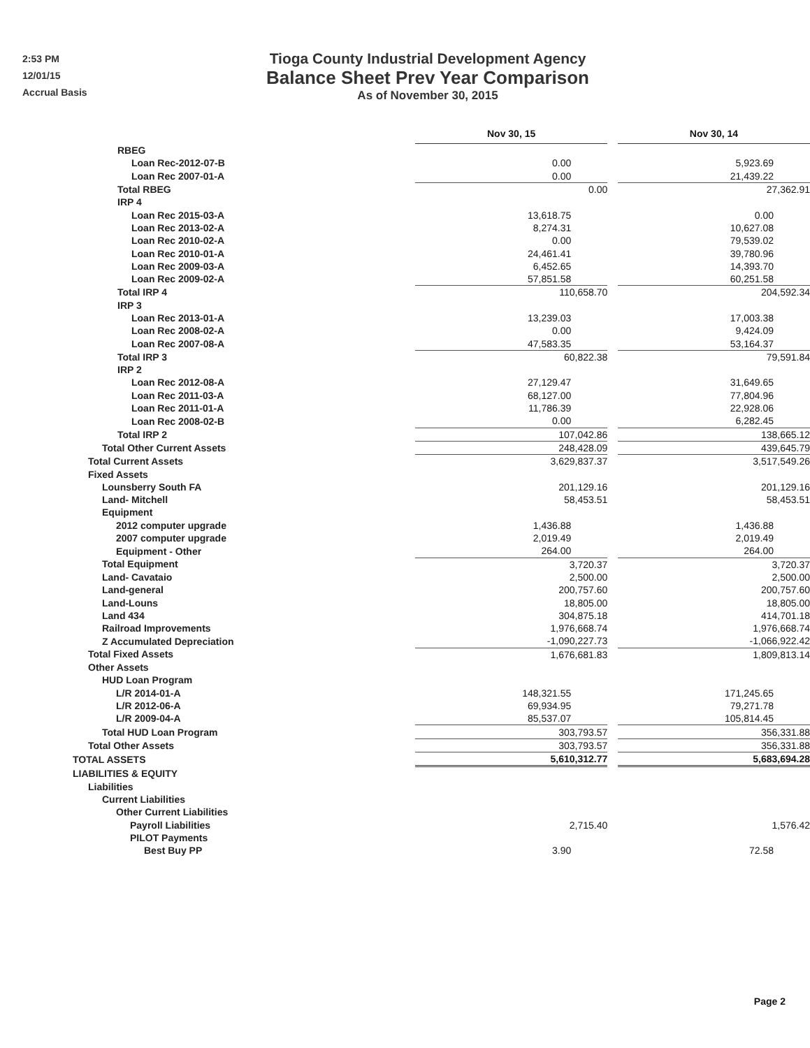2:53 PM
12/01/15
Accrual Basis
Tioga County Industrial Development Agency
Balance Sheet Prev Year Comparison
As of November 30, 2015
| | Nov 30, 15 | | Nov 30, 14 |
| RBEG | | | |
| Loan Rec-2012-07-B | 0.00 | | 5,923.69 |
| Loan Rec 2007-01-A | 0.00 | | 21,439.22 |
| Total RBEG | 0.00 | | 27,362.91 |
| IRP 4 | | | |
| Loan Rec 2015-03-A | 13,618.75 | | 0.00 |
| Loan Rec 2013-02-A | 8,274.31 | | 10,627.08 |
| Loan Rec 2010-02-A | 0.00 | | 79,539.02 |
| Loan Rec 2010-01-A | 24,461.41 | | 39,780.96 |
| Loan Rec 2009-03-A | 6,452.65 | | 14,393.70 |
| Loan Rec 2009-02-A | 57,851.58 | | 60,251.58 |
| Total IRP 4 | 110,658.70 | | 204,592.34 |
| IRP 3 | | | |
| Loan Rec 2013-01-A | 13,239.03 | | 17,003.38 |
| Loan Rec 2008-02-A | 0.00 | | 9,424.09 |
| Loan Rec 2007-08-A | 47,583.35 | | 53,164.37 |
| Total IRP 3 | 60,822.38 | | 79,591.84 |
| IRP 2 | | | |
| Loan Rec 2012-08-A | 27,129.47 | | 31,649.65 |
| Loan Rec 2011-03-A | 68,127.00 | | 77,804.96 |
| Loan Rec 2011-01-A | 11,786.39 | | 22,928.06 |
| Loan Rec 2008-02-B | 0.00 | | 6,282.45 |
| Total IRP 2 | 107,042.86 | | 138,665.12 |
| Total Other Current Assets | 248,428.09 | | 439,645.79 |
| Total Current Assets | 3,629,837.37 | | 3,517,549.26 |
| Fixed Assets | | | |
| Lounsberry South FA | 201,129.16 | | 201,129.16 |
| Land- Mitchell | 58,453.51 | | 58,453.51 |
| Equipment | | | |
| 2012 computer upgrade | 1,436.88 | | 1,436.88 |
| 2007 computer upgrade | 2,019.49 | | 2,019.49 |
| Equipment - Other | 264.00 | | 264.00 |
| Total Equipment | 3,720.37 | | 3,720.37 |
| Land- Cavataio | 2,500.00 | | 2,500.00 |
| Land-general | 200,757.60 | | 200,757.60 |
| Land-Louns | 18,805.00 | | 18,805.00 |
| Land 434 | 304,875.18 | | 414,701.18 |
| Railroad Improvements | 1,976,668.74 | | 1,976,668.74 |
| Z Accumulated Depreciation | -1,090,227.73 | | -1,066,922.42 |
| Total Fixed Assets | 1,676,681.83 | | 1,809,813.14 |
| Other Assets | | | |
| HUD Loan Program | | | |
| L/R 2014-01-A | 148,321.55 | | 171,245.65 |
| L/R 2012-06-A | 69,934.95 | | 79,271.78 |
| L/R 2009-04-A | 85,537.07 | | 105,814.45 |
| Total HUD Loan Program | 303,793.57 | | 356,331.88 |
| Total Other Assets | 303,793.57 | | 356,331.88 |
| TOTAL ASSETS | 5,610,312.77 | | 5,683,694.28 |
| LIABILITIES & EQUITY | | | |
| Liabilities | | | |
| Current Liabilities | | | |
| Other Current Liabilities | | | |
| Payroll Liabilities | 2,715.40 | | 1,576.42 |
| PILOT Payments | | | |
| Best Buy PP | 3.90 | | 72.58 |
Page 2